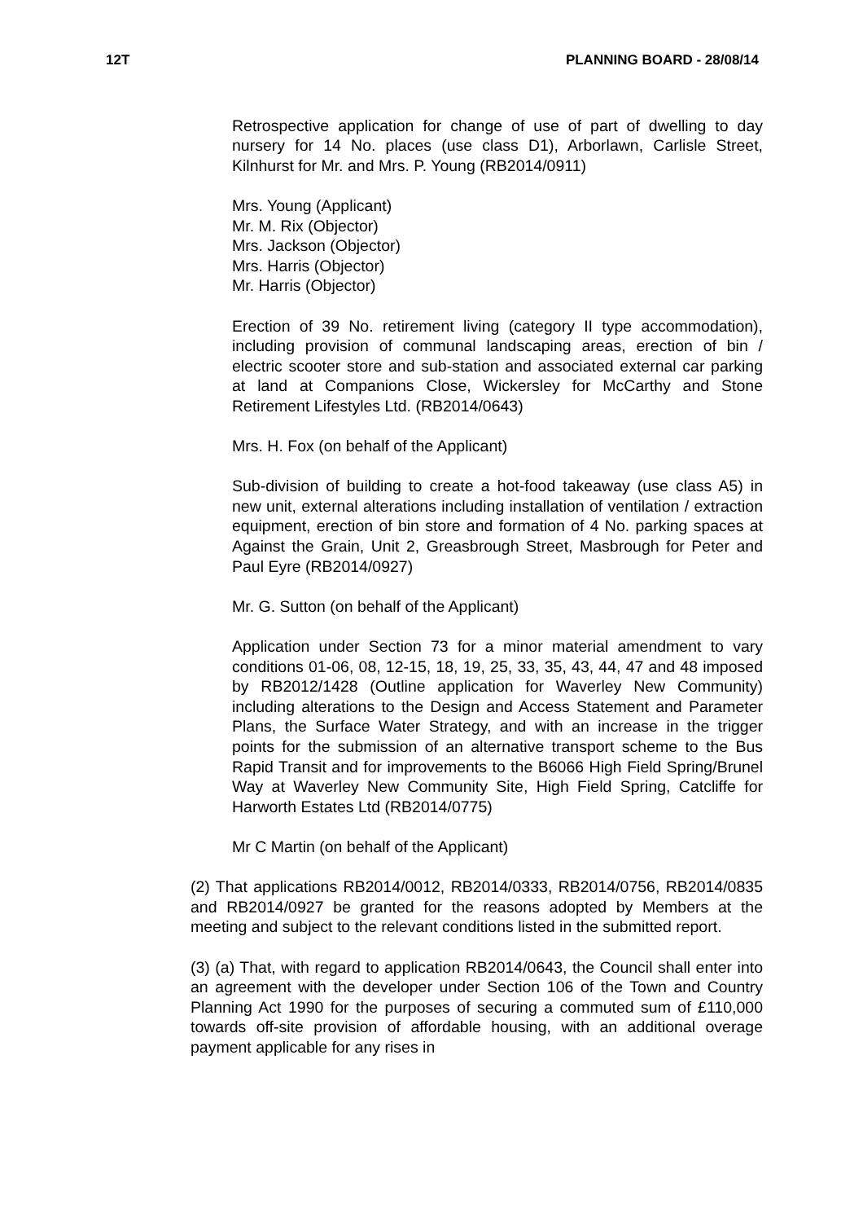12T PLANNING BOARD - 28/08/14
Retrospective application for change of use of part of dwelling to day nursery for 14 No. places (use class D1), Arborlawn, Carlisle Street, Kilnhurst for Mr. and Mrs. P. Young (RB2014/0911)
Mrs. Young (Applicant)
Mr. M. Rix (Objector)
Mrs. Jackson (Objector)
Mrs. Harris (Objector)
Mr. Harris (Objector)
Erection of 39 No. retirement living (category II type accommodation), including provision of communal landscaping areas, erection of bin / electric scooter store and sub-station and associated external car parking at land at Companions Close, Wickersley for McCarthy and Stone Retirement Lifestyles Ltd. (RB2014/0643)
Mrs. H. Fox (on behalf of the Applicant)
Sub-division of building to create a hot-food takeaway (use class A5) in new unit, external alterations including installation of ventilation / extraction equipment, erection of bin store and formation of 4 No. parking spaces at Against the Grain, Unit 2, Greasbrough Street, Masbrough for Peter and Paul Eyre (RB2014/0927)
Mr. G. Sutton (on behalf of the Applicant)
Application under Section 73 for a minor material amendment to vary conditions 01-06, 08, 12-15, 18, 19, 25, 33, 35, 43, 44, 47 and 48 imposed by RB2012/1428 (Outline application for Waverley New Community) including alterations to the Design and Access Statement and Parameter Plans, the Surface Water Strategy, and with an increase in the trigger points for the submission of an alternative transport scheme to the Bus Rapid Transit and for improvements to the B6066 High Field Spring/Brunel Way at Waverley New Community Site, High Field Spring, Catcliffe for Harworth Estates Ltd (RB2014/0775)
Mr C Martin (on behalf of the Applicant)
(2) That applications RB2014/0012, RB2014/0333, RB2014/0756, RB2014/0835 and RB2014/0927 be granted for the reasons adopted by Members at the meeting and subject to the relevant conditions listed in the submitted report.
(3) (a) That, with regard to application RB2014/0643, the Council shall enter into an agreement with the developer under Section 106 of the Town and Country Planning Act 1990 for the purposes of securing a commuted sum of £110,000 towards off-site provision of affordable housing, with an additional overage payment applicable for any rises in